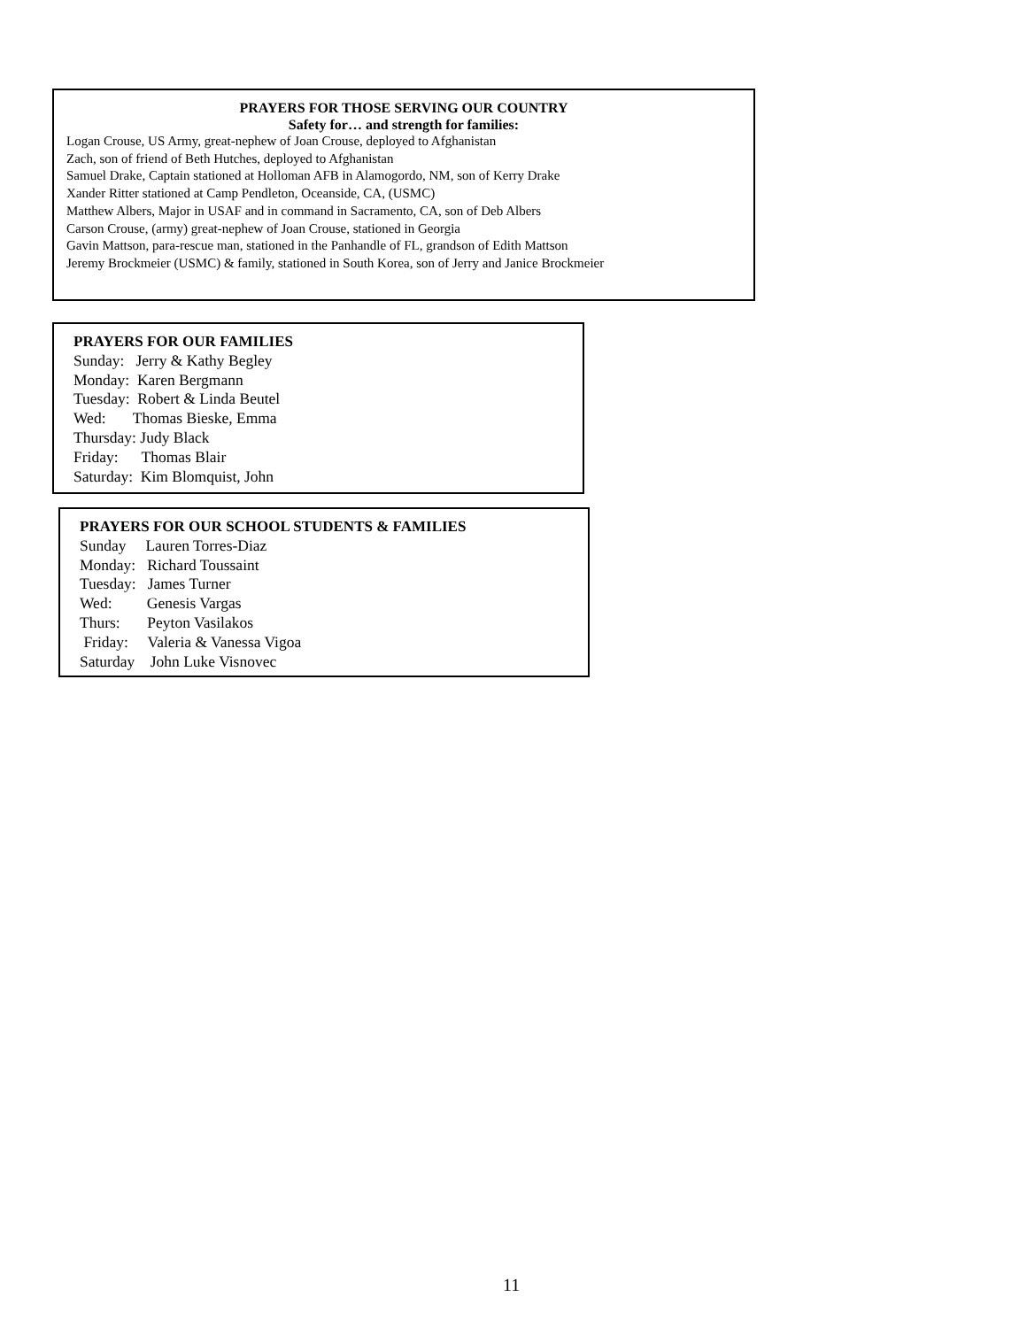PRAYERS FOR THOSE SERVING OUR COUNTRY
Safety for… and strength for families:
Logan Crouse, US Army, great-nephew of Joan Crouse, deployed to Afghanistan
Zach, son of friend of Beth Hutches, deployed to Afghanistan
Samuel Drake, Captain stationed at Holloman AFB in Alamogordo, NM, son of Kerry Drake
Xander Ritter stationed at Camp Pendleton, Oceanside, CA, (USMC)
Matthew Albers, Major in USAF and in command in Sacramento, CA, son of Deb Albers
Carson Crouse, (army) great-nephew of Joan Crouse, stationed in Georgia
Gavin Mattson, para-rescue man, stationed in the Panhandle of FL, grandson of Edith Mattson
Jeremy Brockmeier (USMC) & family, stationed in South Korea, son of Jerry and Janice Brockmeier
PRAYERS FOR OUR FAMILIES
Sunday: Jerry & Kathy Begley
Monday: Karen Bergmann
Tuesday: Robert & Linda Beutel
Wed: Thomas Bieske, Emma
Thursday: Judy Black
Friday: Thomas Blair
Saturday: Kim Blomquist, John
PRAYERS FOR OUR SCHOOL STUDENTS & FAMILIES
Sunday Lauren Torres-Diaz
Monday: Richard Toussaint
Tuesday: James Turner
Wed: Genesis Vargas
Thurs: Peyton Vasilakos
Friday: Valeria & Vanessa Vigoa
Saturday John Luke Visnovec
11